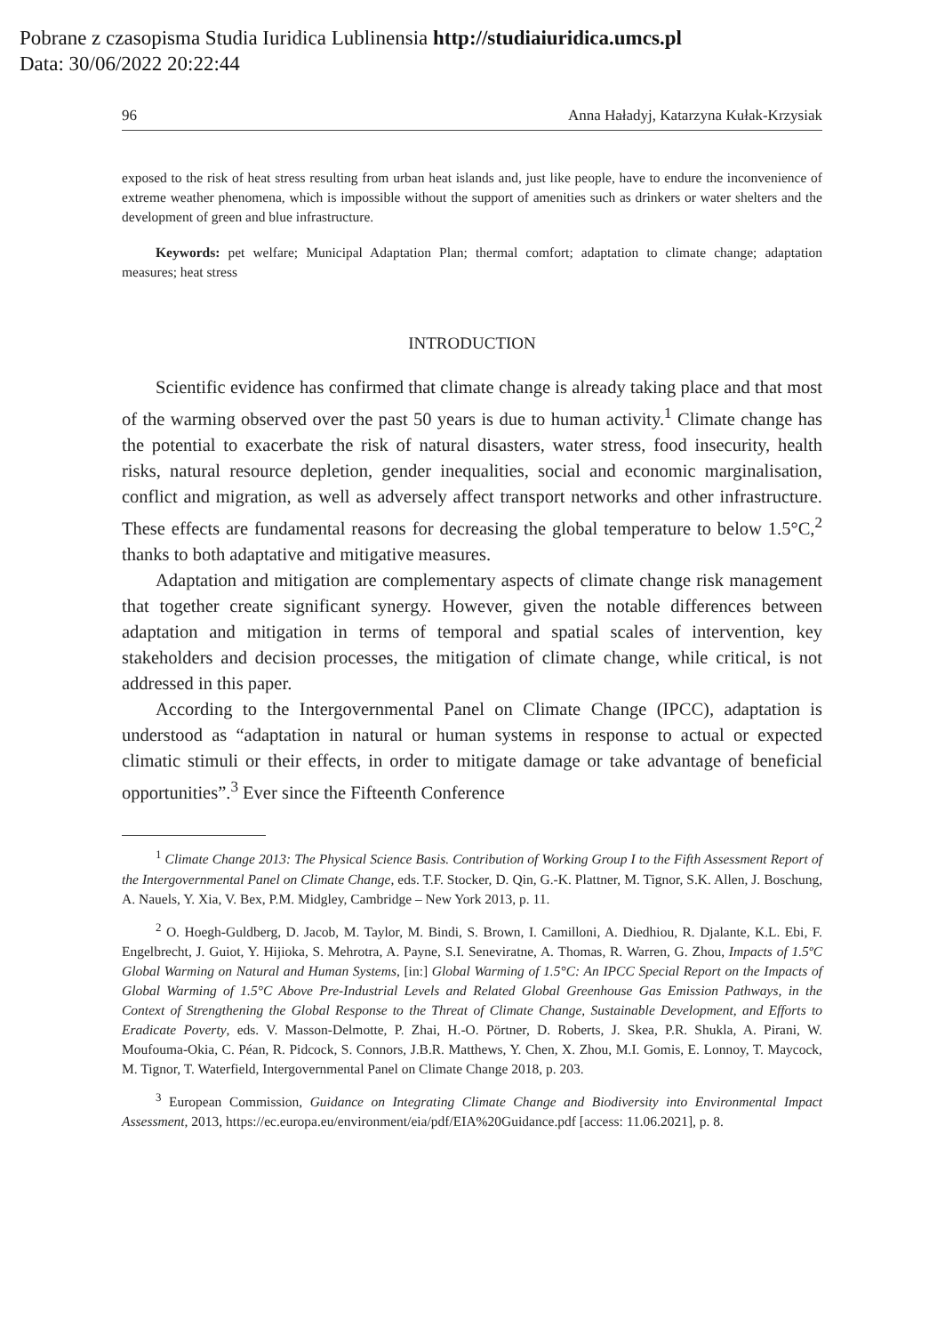Pobrane z czasopisma Studia Iuridica Lublinensia http://studiaiuridica.umcs.pl
Data: 30/06/2022 20:22:44
96 Anna Haładyj, Katarzyna Kułak-Krzysiak
exposed to the risk of heat stress resulting from urban heat islands and, just like people, have to endure the inconvenience of extreme weather phenomena, which is impossible without the support of amenities such as drinkers or water shelters and the development of green and blue infrastructure.
Keywords: pet welfare; Municipal Adaptation Plan; thermal comfort; adaptation to climate change; adaptation measures; heat stress
INTRODUCTION
Scientific evidence has confirmed that climate change is already taking place and that most of the warming observed over the past 50 years is due to human activity.<sup>1</sup> Climate change has the potential to exacerbate the risk of natural disasters, water stress, food insecurity, health risks, natural resource depletion, gender inequalities, social and economic marginalisation, conflict and migration, as well as adversely affect transport networks and other infrastructure. These effects are fundamental reasons for decreasing the global temperature to below 1.5°C,<sup>2</sup> thanks to both adaptative and mitigative measures.
Adaptation and mitigation are complementary aspects of climate change risk management that together create significant synergy. However, given the notable differences between adaptation and mitigation in terms of temporal and spatial scales of intervention, key stakeholders and decision processes, the mitigation of climate change, while critical, is not addressed in this paper.
According to the Intergovernmental Panel on Climate Change (IPCC), adaptation is understood as “adaptation in natural or human systems in response to actual or expected climatic stimuli or their effects, in order to mitigate damage or take advantage of beneficial opportunities”.<sup>3</sup> Ever since the Fifteenth Conference
<sup>1</sup> Climate Change 2013: The Physical Science Basis. Contribution of Working Group I to the Fifth Assessment Report of the Intergovernmental Panel on Climate Change, eds. T.F. Stocker, D. Qin, G.-K. Plattner, M. Tignor, S.K. Allen, J. Boschung, A. Nauels, Y. Xia, V. Bex, P.M. Midgley, Cambridge – New York 2013, p. 11.
<sup>2</sup> O. Hoegh-Guldberg, D. Jacob, M. Taylor, M. Bindi, S. Brown, I. Camilloni, A. Diedhiou, R. Djalante, K.L. Ebi, F. Engelbrecht, J. Guiot, Y. Hijioka, S. Mehrotra, A. Payne, S.I. Seneviratne, A. Thomas, R. Warren, G. Zhou, Impacts of 1.5ºC Global Warming on Natural and Human Systems, [in:] Global Warming of 1.5°C: An IPCC Special Report on the Impacts of Global Warming of 1.5°C Above Pre-Industrial Levels and Related Global Greenhouse Gas Emission Pathways, in the Context of Strengthening the Global Response to the Threat of Climate Change, Sustainable Development, and Efforts to Eradicate Poverty, eds. V. Masson-Delmotte, P. Zhai, H.-O. Pörtner, D. Roberts, J. Skea, P.R. Shukla, A. Pirani, W. Moufouma-Okia, C. Péan, R. Pidcock, S. Connors, J.B.R. Matthews, Y. Chen, X. Zhou, M.I. Gomis, E. Lonnoy, T. Maycock, M. Tignor, T. Waterfield, Intergovernmental Panel on Climate Change 2018, p. 203.
<sup>3</sup> European Commission, Guidance on Integrating Climate Change and Biodiversity into Environmental Impact Assessment, 2013, https://ec.europa.eu/environment/eia/pdf/EIA%20Guidance.pdf [access: 11.06.2021], p. 8.